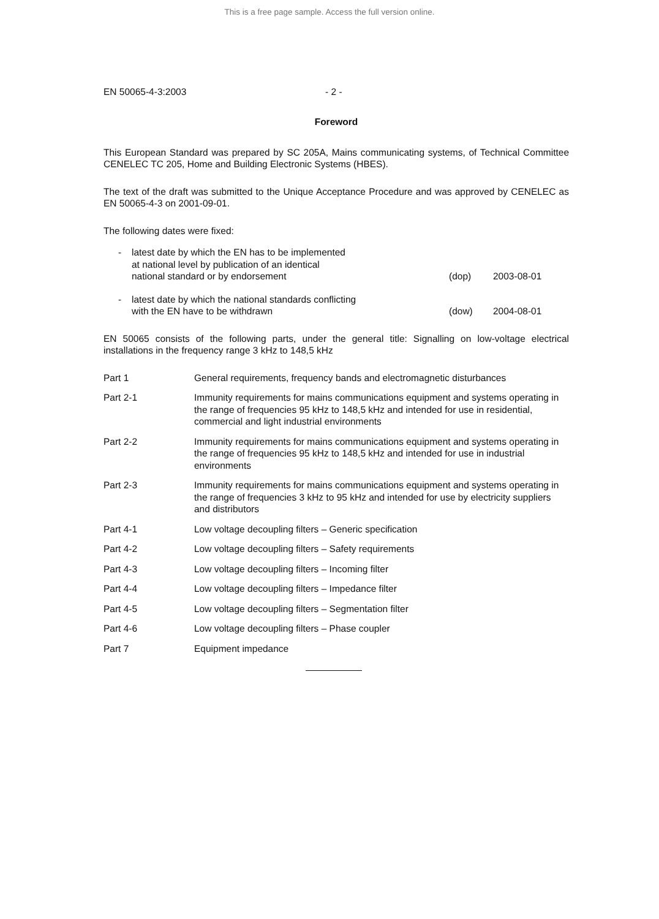This is a free page sample. Access the full version online.
EN 50065-4-3:2003 - 2 -
Foreword
This European Standard was prepared by SC 205A, Mains communicating systems, of Technical Committee CENELEC TC 205, Home and Building Electronic Systems (HBES).
The text of the draft was submitted to the Unique Acceptance Procedure and was approved by CENELEC as EN 50065-4-3 on 2001-09-01.
The following dates were fixed:
- latest date by which the EN has to be implemented
at national level by publication of an identical
national standard or by endorsement
(dop) 2003-08-01
- latest date by which the national standards conflicting
with the EN have to be withdrawn
(dow) 2004-08-01
EN 50065 consists of the following parts, under the general title: Signalling on low-voltage electrical installations in the frequency range 3 kHz to 148,5 kHz
Part 1
General requirements, frequency bands and electromagnetic disturbances
Part 2-1
Immunity requirements for mains communications equipment and systems operating in the range of frequencies 95 kHz to 148,5 kHz and intended for use in residential, commercial and light industrial environments
Part 2-2
Immunity requirements for mains communications equipment and systems operating in the range of frequencies 95 kHz to 148,5 kHz and intended for use in industrial environments
Part 2-3
Immunity requirements for mains communications equipment and systems operating in the range of frequencies 3 kHz to 95 kHz and intended for use by electricity suppliers and distributors
Part 4-1
Low voltage decoupling filters – Generic specification
Part 4-2
Low voltage decoupling filters – Safety requirements
Part 4-3
Low voltage decoupling filters – Incoming filter
Part 4-4
Low voltage decoupling filters – Impedance filter
Part 4-5
Low voltage decoupling filters – Segmentation filter
Part 4-6
Low voltage decoupling filters – Phase coupler
Part 7
Equipment impedance